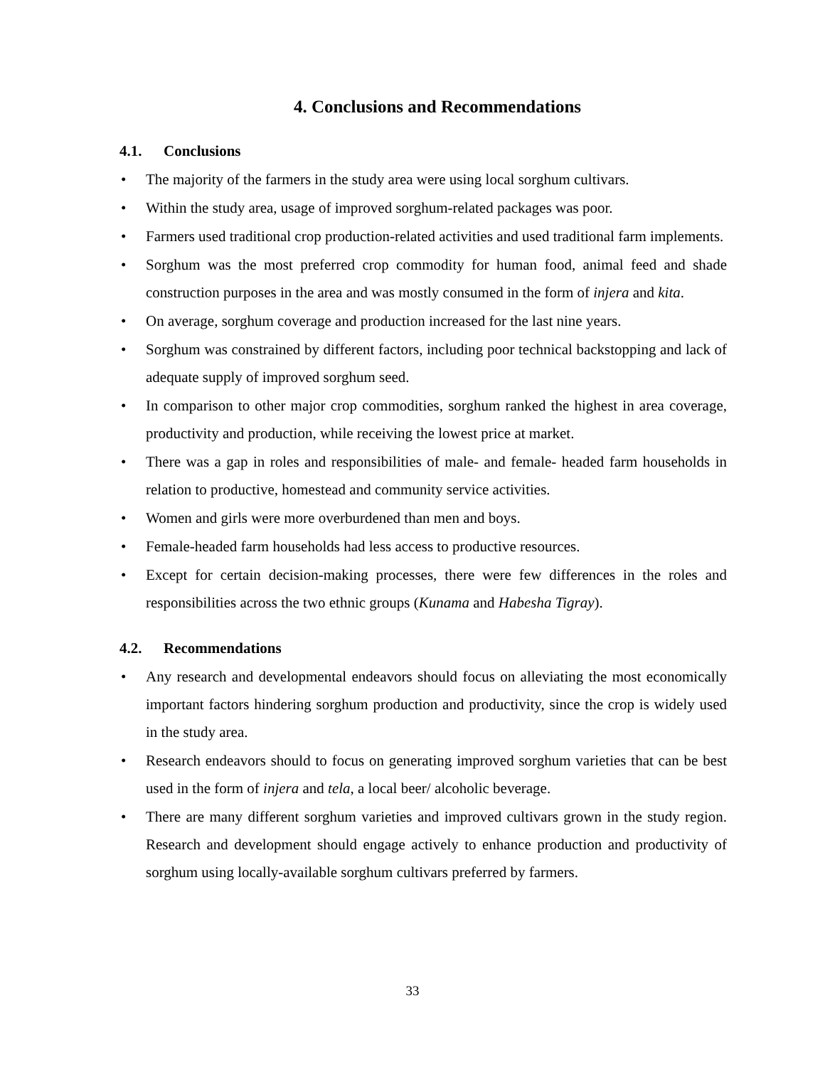4. Conclusions and Recommendations
4.1. Conclusions
The majority of the farmers in the study area were using local sorghum cultivars.
Within the study area, usage of improved sorghum-related packages was poor.
Farmers used traditional crop production-related activities and used traditional farm implements.
Sorghum was the most preferred crop commodity for human food, animal feed and shade construction purposes in the area and was mostly consumed in the form of injera and kita.
On average, sorghum coverage and production increased for the last nine years.
Sorghum was constrained by different factors, including poor technical backstopping and lack of adequate supply of improved sorghum seed.
In comparison to other major crop commodities, sorghum ranked the highest in area coverage, productivity and production, while receiving the lowest price at market.
There was a gap in roles and responsibilities of male- and female- headed farm households in relation to productive, homestead and community service activities.
Women and girls were more overburdened than men and boys.
Female-headed farm households had less access to productive resources.
Except for certain decision-making processes, there were few differences in the roles and responsibilities across the two ethnic groups (Kunama and Habesha Tigray).
4.2. Recommendations
Any research and developmental endeavors should focus on alleviating the most economically important factors hindering sorghum production and productivity, since the crop is widely used in the study area.
Research endeavors should to focus on generating improved sorghum varieties that can be best used in the form of injera and tela, a local beer/ alcoholic beverage.
There are many different sorghum varieties and improved cultivars grown in the study region. Research and development should engage actively to enhance production and productivity of sorghum using locally-available sorghum cultivars preferred by farmers.
33